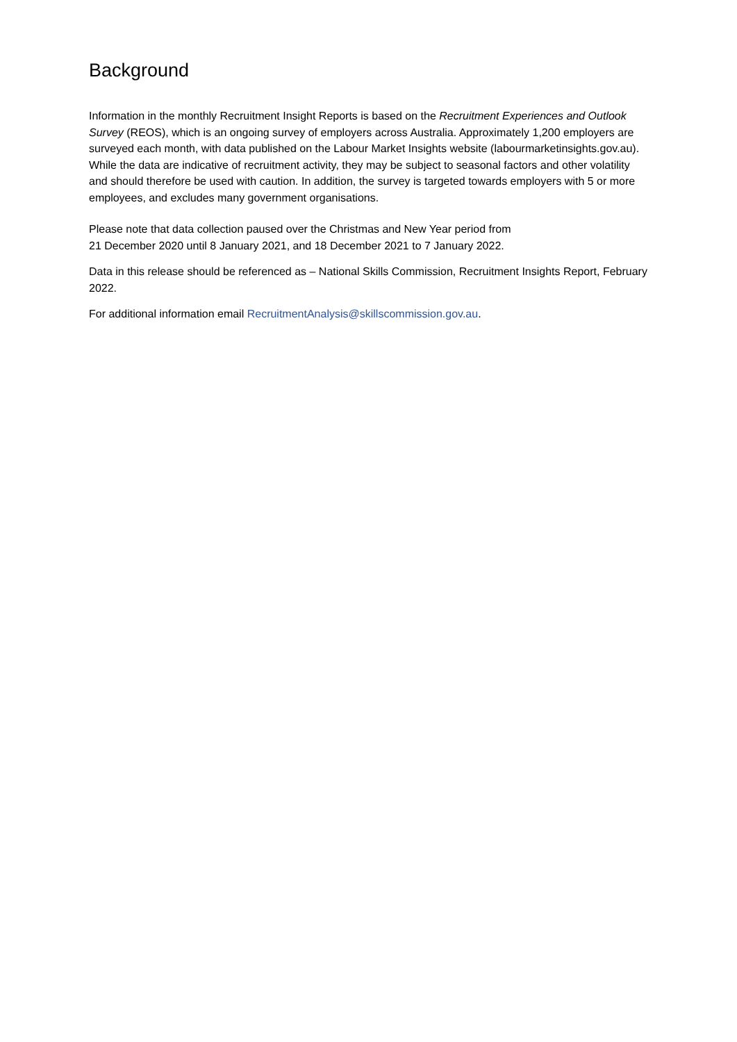Background
Information in the monthly Recruitment Insight Reports is based on the Recruitment Experiences and Outlook Survey (REOS), which is an ongoing survey of employers across Australia. Approximately 1,200 employers are surveyed each month, with data published on the Labour Market Insights website (labourmarketinsights.gov.au). While the data are indicative of recruitment activity, they may be subject to seasonal factors and other volatility and should therefore be used with caution. In addition, the survey is targeted towards employers with 5 or more employees, and excludes many government organisations.
Please note that data collection paused over the Christmas and New Year period from
21 December 2020 until 8 January 2021, and 18 December 2021 to 7 January 2022.
Data in this release should be referenced as – National Skills Commission, Recruitment Insights Report, February 2022.
For additional information email RecruitmentAnalysis@skillscommission.gov.au.